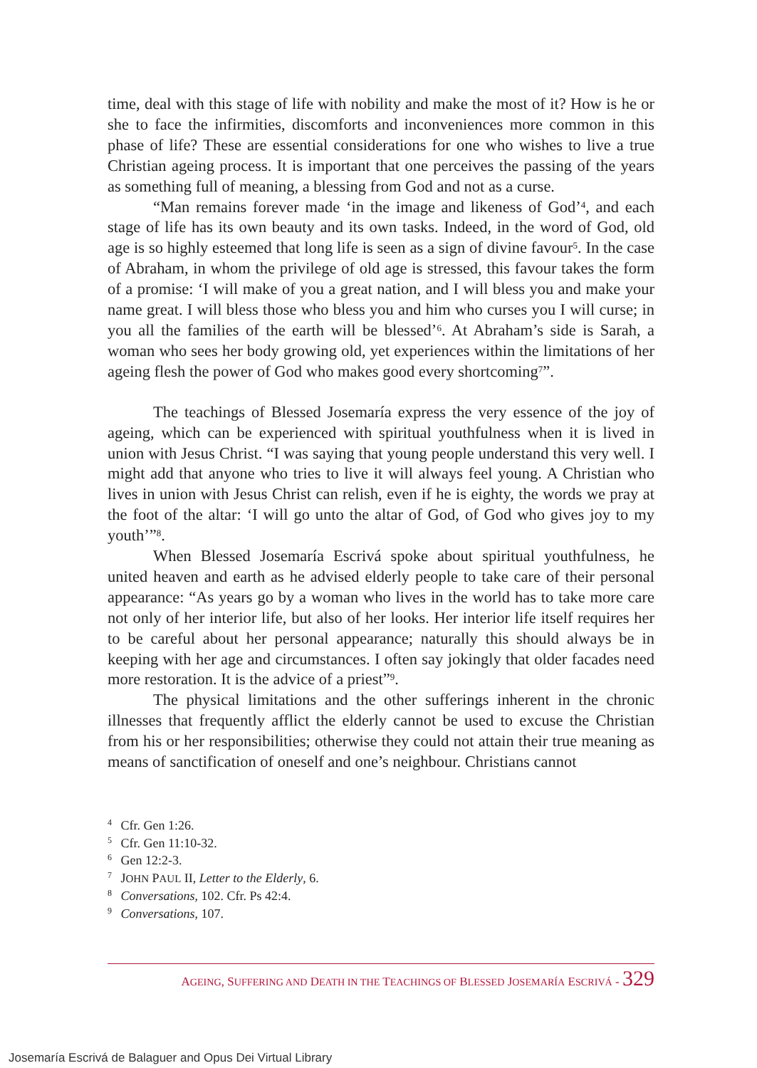time, deal with this stage of life with nobility and make the most of it? How is he or she to face the infirmities, discomforts and inconveniences more common in this phase of life? These are essential considerations for one who wishes to live a true Christian ageing process. It is important that one perceives the passing of the years as something full of meaning, a blessing from God and not as a curse.
“Man remains forever made ‘in the image and likeness of God’<sup>4</sup>, and each stage of life has its own beauty and its own tasks. Indeed, in the word of God, old age is so highly esteemed that long life is seen as a sign of divine favour<sup>5</sup>. In the case of Abraham, in whom the privilege of old age is stressed, this favour takes the form of a promise: ‘I will make of you a great nation, and I will bless you and make your name great. I will bless those who bless you and him who curses you I will curse; in you all the families of the earth will be blessed’<sup>6</sup>. At Abraham’s side is Sarah, a woman who sees her body growing old, yet experiences within the limitations of her ageing flesh the power of God who makes good every shortcoming<sup>7</sup>”.
The teachings of Blessed Josemaría express the very essence of the joy of ageing, which can be experienced with spiritual youthfulness when it is lived in union with Jesus Christ. “I was saying that young people understand this very well. I might add that anyone who tries to live it will always feel young. A Christian who lives in union with Jesus Christ can relish, even if he is eighty, the words we pray at the foot of the altar: ‘I will go unto the altar of God, of God who gives joy to my youth’”<sup>8</sup>.
When Blessed Josemaría Escrivá spoke about spiritual youthfulness, he united heaven and earth as he advised elderly people to take care of their personal appearance: “As years go by a woman who lives in the world has to take more care not only of her interior life, but also of her looks. Her interior life itself requires her to be careful about her personal appearance; naturally this should always be in keeping with her age and circumstances. I often say jokingly that older facades need more restoration. It is the advice of a priest”<sup>9</sup>.
The physical limitations and the other sufferings inherent in the chronic illnesses that frequently afflict the elderly cannot be used to excuse the Christian from his or her responsibilities; otherwise they could not attain their true meaning as means of sanctification of oneself and one’s neighbour. Christians cannot
<sup>4</sup> Cfr. Gen 1:26.
<sup>5</sup> Cfr. Gen 11:10-32.
<sup>6</sup> Gen 12:2-3.
<sup>7</sup> JOHN PAUL II, Letter to the Elderly, 6.
<sup>8</sup> Conversations, 102. Cfr. Ps 42:4.
<sup>9</sup> Conversations, 107.
AGEING, SUFFERING AND DEATH IN THE TEACHINGS OF BLESSED JOSEMARÍA ESCRIVÁ - 329
Josemaría Escrivá de Balaguer and Opus Dei Virtual Library